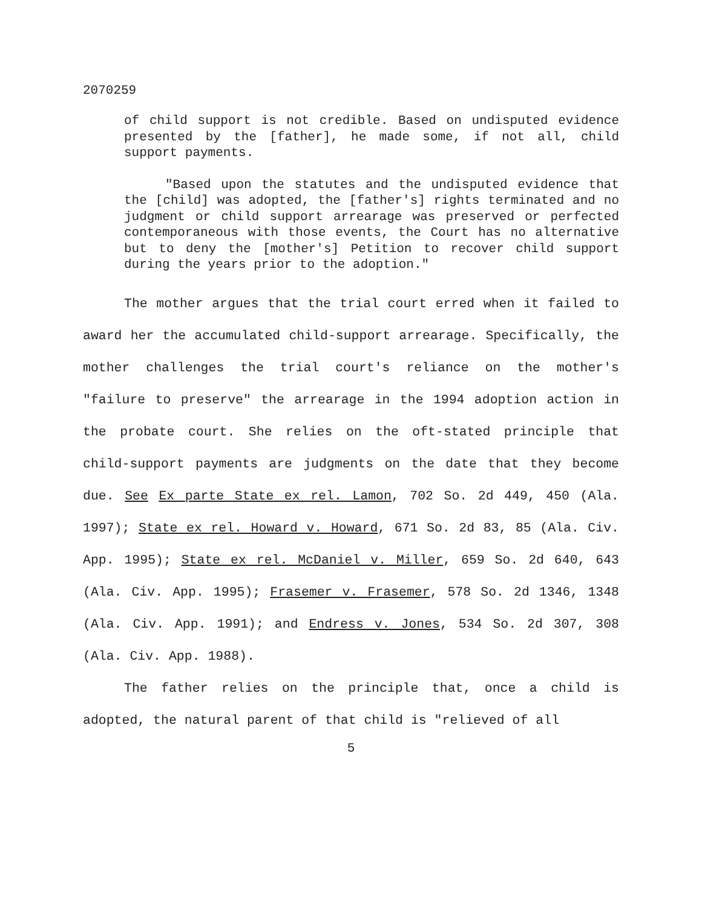2070259
of child support is not credible. Based on undisputed evidence presented by the [father], he made some, if not all, child support payments.
"Based upon the statutes and the undisputed evidence that the [child] was adopted, the [father's] rights terminated and no judgment or child support arrearage was preserved or perfected contemporaneous with those events, the Court has no alternative but to deny the [mother's] Petition to recover child support during the years prior to the adoption."
The mother argues that the trial court erred when it failed to award her the accumulated child-support arrearage. Specifically, the mother challenges the trial court's reliance on the mother's "failure to preserve" the arrearage in the 1994 adoption action in the probate court. She relies on the oft-stated principle that child-support payments are judgments on the date that they become due. See Ex parte State ex rel. Lamon, 702 So. 2d 449, 450 (Ala. 1997); State ex rel. Howard v. Howard, 671 So. 2d 83, 85 (Ala. Civ. App. 1995); State ex rel. McDaniel v. Miller, 659 So. 2d 640, 643 (Ala. Civ. App. 1995); Frasemer v. Frasemer, 578 So. 2d 1346, 1348 (Ala. Civ. App. 1991); and Endress v. Jones, 534 So. 2d 307, 308 (Ala. Civ. App. 1988).
The father relies on the principle that, once a child is adopted, the natural parent of that child is "relieved of all
5